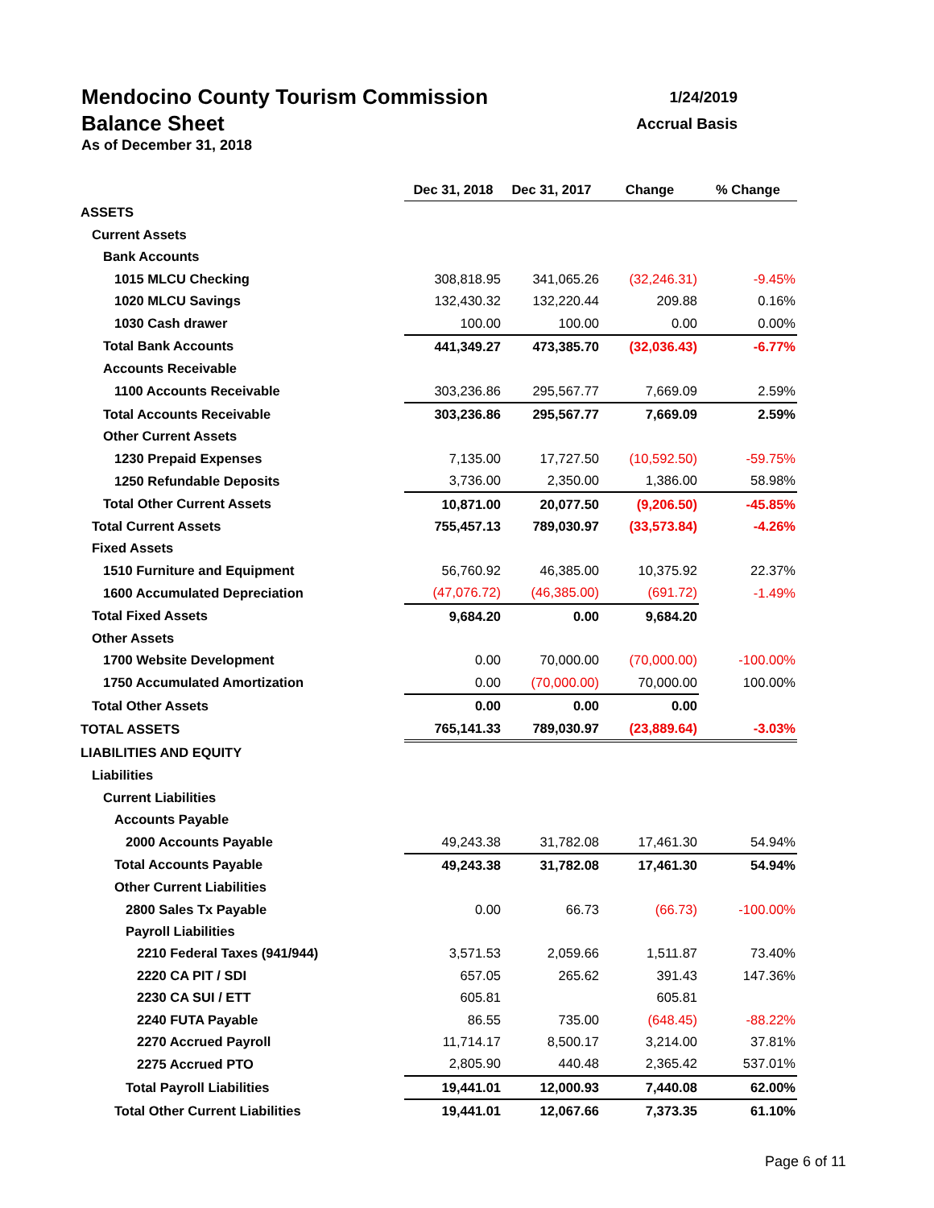1/24/2019
Accrual Basis
Mendocino County Tourism Commission
Balance Sheet
As of December 31, 2018
| | Dec 31, 2018 | Dec 31, 2017 | Change | % Change |
| ASSETS | | | | |
| Current Assets | | | | |
| Bank Accounts | | | | |
| 1015 MLCU Checking | 308,818.95 | 341,065.26 | (32,246.31) | -9.45% |
| 1020 MLCU Savings | 132,430.32 | 132,220.44 | 209.88 | 0.16% |
| 1030 Cash drawer | 100.00 | 100.00 | 0.00 | 0.00% |
| Total Bank Accounts | 441,349.27 | 473,385.70 | (32,036.43) | -6.77% |
| Accounts Receivable | | | | |
| 1100 Accounts Receivable | 303,236.86 | 295,567.77 | 7,669.09 | 2.59% |
| Total Accounts Receivable | 303,236.86 | 295,567.77 | 7,669.09 | 2.59% |
| Other Current Assets | | | | |
| 1230 Prepaid Expenses | 7,135.00 | 17,727.50 | (10,592.50) | -59.75% |
| 1250 Refundable Deposits | 3,736.00 | 2,350.00 | 1,386.00 | 58.98% |
| Total Other Current Assets | 10,871.00 | 20,077.50 | (9,206.50) | -45.85% |
| Total Current Assets | 755,457.13 | 789,030.97 | (33,573.84) | -4.26% |
| Fixed Assets | | | | |
| 1510 Furniture and Equipment | 56,760.92 | 46,385.00 | 10,375.92 | 22.37% |
| 1600 Accumulated Depreciation | (47,076.72) | (46,385.00) | (691.72) | -1.49% |
| Total Fixed Assets | 9,684.20 | 0.00 | 9,684.20 | |
| Other Assets | | | | |
| 1700 Website Development | 0.00 | 70,000.00 | (70,000.00) | -100.00% |
| 1750 Accumulated Amortization | 0.00 | (70,000.00) | 70,000.00 | 100.00% |
| Total Other Assets | 0.00 | 0.00 | 0.00 | |
| TOTAL ASSETS | 765,141.33 | 789,030.97 | (23,889.64) | -3.03% |
| LIABILITIES AND EQUITY | | | | |
| Liabilities | | | | |
| Current Liabilities | | | | |
| Accounts Payable | | | | |
| 2000 Accounts Payable | 49,243.38 | 31,782.08 | 17,461.30 | 54.94% |
| Total Accounts Payable | 49,243.38 | 31,782.08 | 17,461.30 | 54.94% |
| Other Current Liabilities | | | | |
| 2800 Sales Tx Payable | 0.00 | 66.73 | (66.73) | -100.00% |
| Payroll Liabilities | | | | |
| 2210 Federal Taxes (941/944) | 3,571.53 | 2,059.66 | 1,511.87 | 73.40% |
| 2220 CA PIT / SDI | 657.05 | 265.62 | 391.43 | 147.36% |
| 2230 CA SUI / ETT | 605.81 | | 605.81 | |
| 2240 FUTA Payable | 86.55 | 735.00 | (648.45) | -88.22% |
| 2270 Accrued Payroll | 11,714.17 | 8,500.17 | 3,214.00 | 37.81% |
| 2275 Accrued PTO | 2,805.90 | 440.48 | 2,365.42 | 537.01% |
| Total Payroll Liabilities | 19,441.01 | 12,000.93 | 7,440.08 | 62.00% |
| Total Other Current Liabilities | 19,441.01 | 12,067.66 | 7,373.35 | 61.10% |
Page 6 of 11